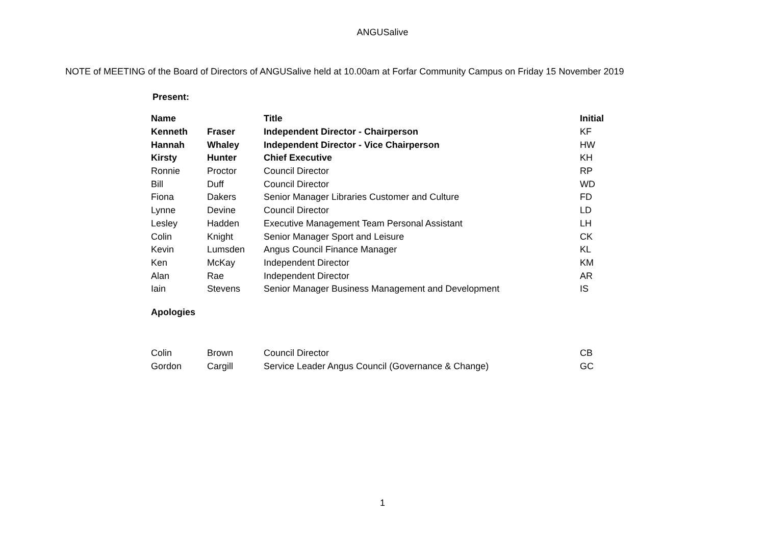ANGUSalive
NOTE of MEETING of the Board of Directors of ANGUSalive held at 10.00am at Forfar Community Campus on Friday 15 November 2019
Present:
| Name | | Title | Initial |
| --- | --- | --- | --- |
| Kenneth | Fraser | Independent Director - Chairperson | KF |
| Hannah | Whaley | Independent Director - Vice Chairperson | HW |
| Kirsty | Hunter | Chief Executive | KH |
| Ronnie | Proctor | Council Director | RP |
| Bill | Duff | Council Director | WD |
| Fiona | Dakers | Senior Manager Libraries Customer and Culture | FD |
| Lynne | Devine | Council Director | LD |
| Lesley | Hadden | Executive Management Team Personal Assistant | LH |
| Colin | Knight | Senior Manager Sport and Leisure | CK |
| Kevin | Lumsden | Angus Council Finance Manager | KL |
| Ken | McKay | Independent Director | KM |
| Alan | Rae | Independent Director | AR |
| Iain | Stevens | Senior Manager Business Management and Development | IS |
Apologies
| Colin | Brown | Council Director | CB |
| Gordon | Cargill | Service Leader Angus Council (Governance & Change) | GC |
1